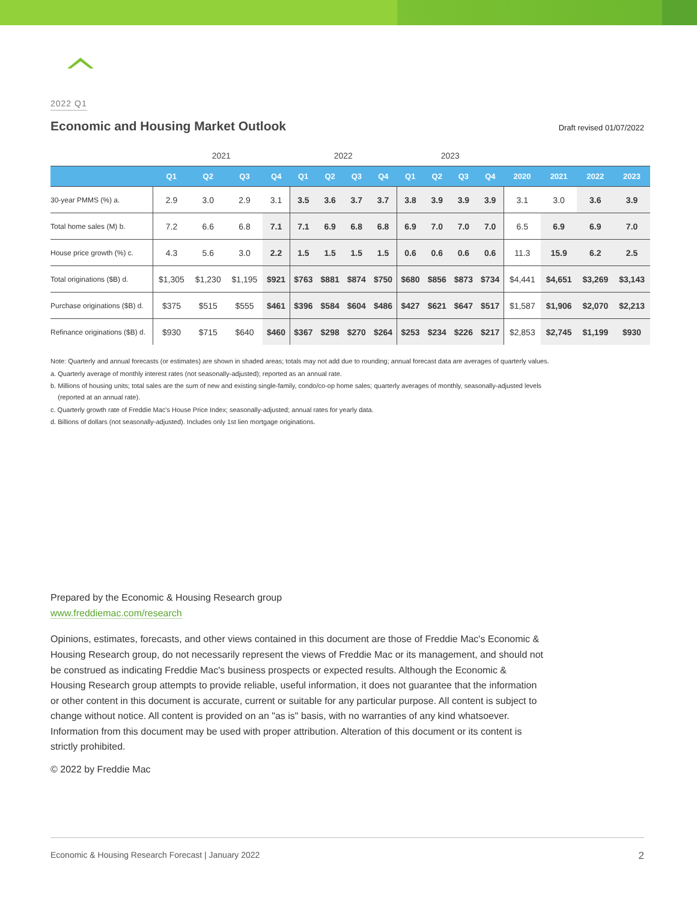2022 Q1
Economic and Housing Market Outlook
Draft revised 01/07/2022
| | 2021 | | | | 2022 | | | | 2023 | | | | | | | |
| | Q1 | Q2 | Q3 | Q4 | Q1 | Q2 | Q3 | Q4 | Q1 | Q2 | Q3 | Q4 | 2020 | 2021 | 2022 | 2023 |
| 30-year PMMS (%) a. | 2.9 | 3.0 | 2.9 | 3.1 | 3.5 | 3.6 | 3.7 | 3.7 | 3.8 | 3.9 | 3.9 | 3.9 | 3.1 | 3.0 | 3.6 | 3.9 |
| Total home sales (M) b. | 7.2 | 6.6 | 6.8 | 7.1 | 7.1 | 6.9 | 6.8 | 6.8 | 6.9 | 7.0 | 7.0 | 7.0 | 6.5 | 6.9 | 6.9 | 7.0 |
| House price growth (%) c. | 4.3 | 5.6 | 3.0 | 2.2 | 1.5 | 1.5 | 1.5 | 1.5 | 0.6 | 0.6 | 0.6 | 0.6 | 11.3 | 15.9 | 6.2 | 2.5 |
| Total originations ($B) d. | $1,305 | $1,230 | $1,195 | $921 | $763 | $881 | $874 | $750 | $680 | $856 | $873 | $734 | $4,441 | $4,651 | $3,269 | $3,143 |
| Purchase originations ($B) d. | $375 | $515 | $555 | $461 | $396 | $584 | $604 | $486 | $427 | $621 | $647 | $517 | $1,587 | $1,906 | $2,070 | $2,213 |
| Refinance originations ($B) d. | $930 | $715 | $640 | $460 | $367 | $298 | $270 | $264 | $253 | $234 | $226 | $217 | $2,853 | $2,745 | $1,199 | $930 |
Note: Quarterly and annual forecasts (or estimates) are shown in shaded areas; totals may not add due to rounding; annual forecast data are averages of quarterly values.
a. Quarterly average of monthly interest rates (not seasonally-adjusted); reported as an annual rate.
b. Millions of housing units; total sales are the sum of new and existing single-family, condo/co-op home sales; quarterly averages of monthly, seasonally-adjusted levels
(reported at an annual rate).
c. Quarterly growth rate of Freddie Mac's House Price Index; seasonally-adjusted; annual rates for yearly data.
d. Billions of dollars (not seasonally-adjusted). Includes only 1st lien mortgage originations.
Prepared by the Economic & Housing Research group
www.freddiemac.com/research
Opinions, estimates, forecasts, and other views contained in this document are those of Freddie Mac's Economic & Housing Research group, do not necessarily represent the views of Freddie Mac or its management, and should not be construed as indicating Freddie Mac's business prospects or expected results. Although the Economic & Housing Research group attempts to provide reliable, useful information, it does not guarantee that the information or other content in this document is accurate, current or suitable for any particular purpose. All content is subject to change without notice. All content is provided on an "as is" basis, with no warranties of any kind whatsoever. Information from this document may be used with proper attribution. Alteration of this document or its content is strictly prohibited.
© 2022 by Freddie Mac
Economic & Housing Research Forecast | January 2022 2